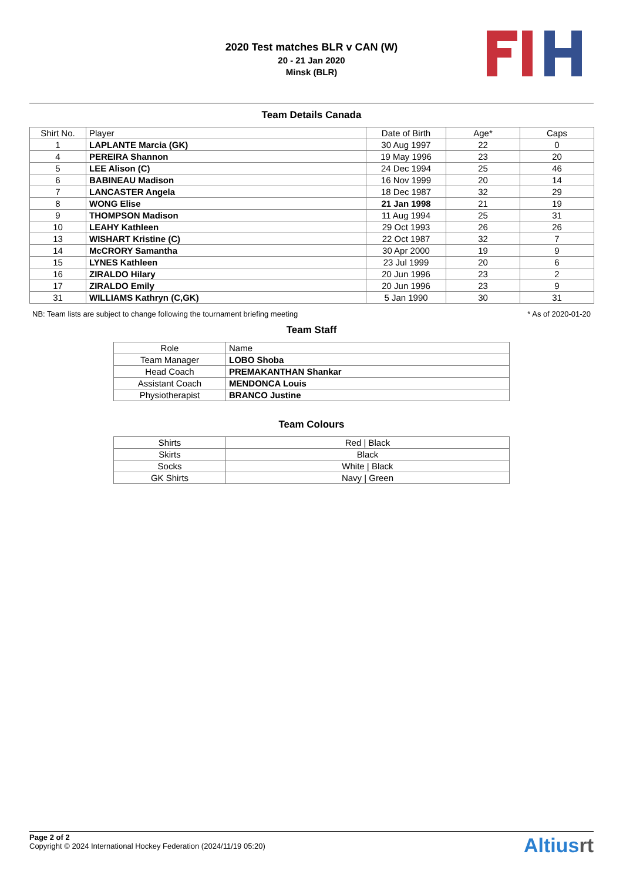2020 Test matches BLR v CAN (W)
20 - 21 Jan 2020
Minsk (BLR)
Team Details Canada
| Shirt No. | Player | Date of Birth | Age* | Caps |
| --- | --- | --- | --- | --- |
| 1 | LAPLANTE Marcia (GK) | 30 Aug 1997 | 22 | 0 |
| 4 | PEREIRA Shannon | 19 May 1996 | 23 | 20 |
| 5 | LEE Alison (C) | 24 Dec 1994 | 25 | 46 |
| 6 | BABINEAU Madison | 16 Nov 1999 | 20 | 14 |
| 7 | LANCASTER Angela | 18 Dec 1987 | 32 | 29 |
| 8 | WONG Elise | 21 Jan 1998 | 21 | 19 |
| 9 | THOMPSON Madison | 11 Aug 1994 | 25 | 31 |
| 10 | LEAHY Kathleen | 29 Oct 1993 | 26 | 26 |
| 13 | WISHART Kristine (C) | 22 Oct 1987 | 32 | 7 |
| 14 | McCRORY Samantha | 30 Apr 2000 | 19 | 9 |
| 15 | LYNES Kathleen | 23 Jul 1999 | 20 | 6 |
| 16 | ZIRALDO Hilary | 20 Jun 1996 | 23 | 2 |
| 17 | ZIRALDO Emily | 20 Jun 1996 | 23 | 9 |
| 31 | WILLIAMS Kathryn (C,GK) | 5 Jan 1990 | 30 | 31 |
NB: Team lists are subject to change following the tournament briefing meeting * As of 2020-01-20
Team Staff
| Role | Name |
| --- | --- |
| Team Manager | LOBO Shoba |
| Head Coach | PREMAKANTHAN Shankar |
| Assistant Coach | MENDONCA Louis |
| Physiotherapist | BRANCO Justine |
Team Colours
| Shirts | Red / Black |
| Skirts | Black |
| Socks | White / Black |
| GK Shirts | Navy / Green |
Page 2 of 2
Copyright © 2024 International Hockey Federation (2024/11/19 05:20)
Altiusrt